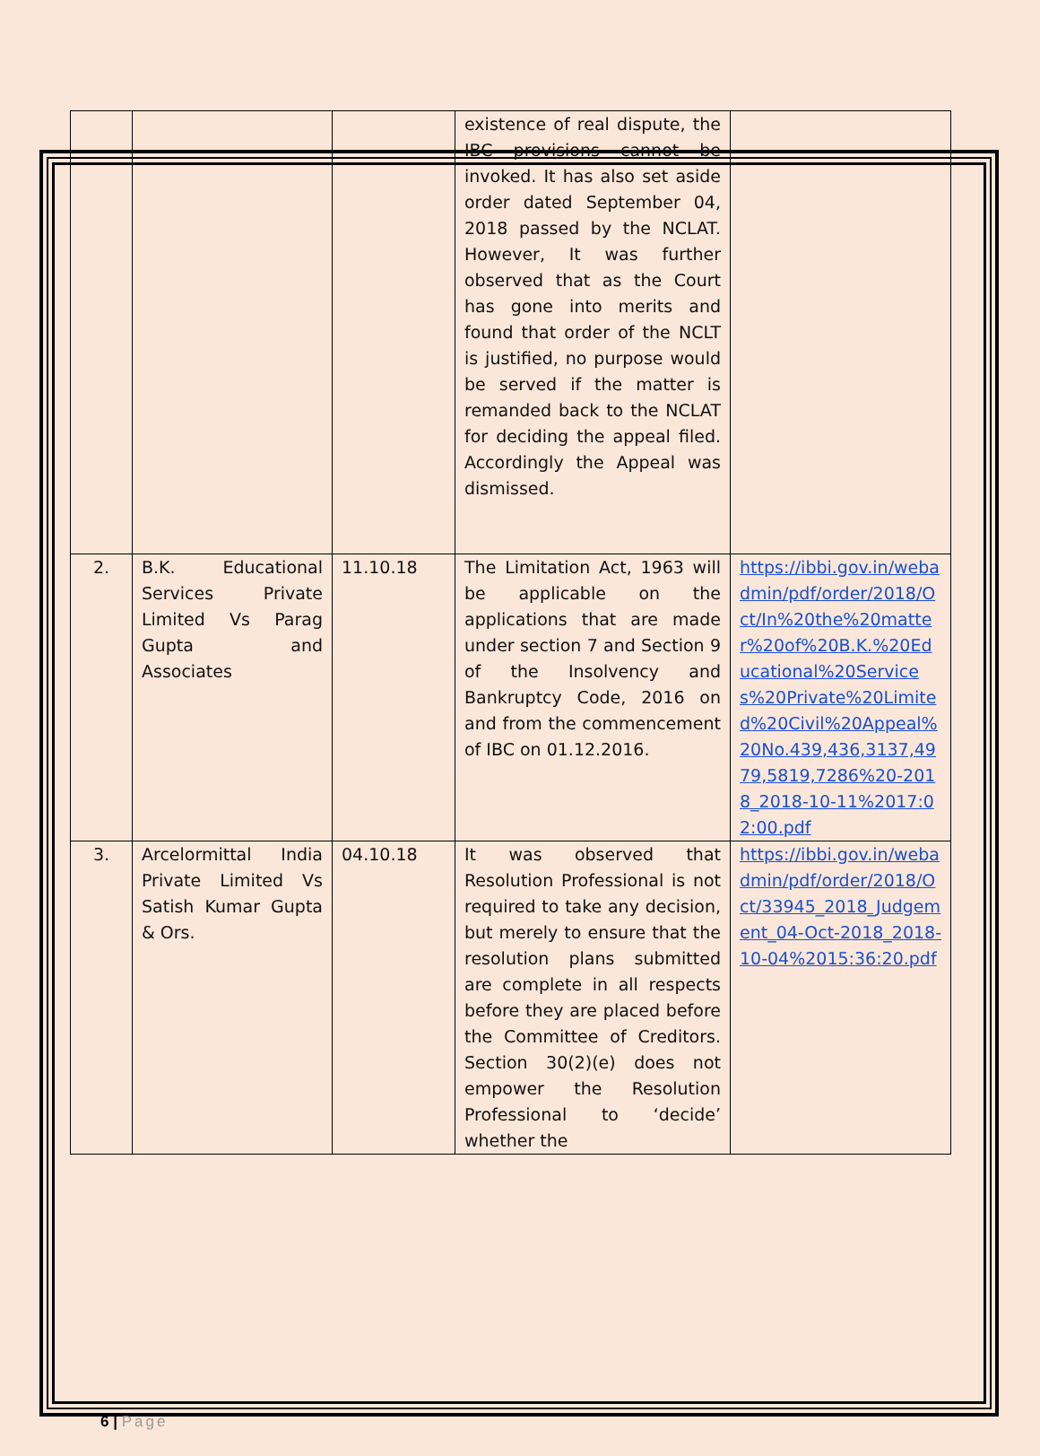| | | | existence of real dispute, the IBC provisions cannot be invoked. It has also set aside order dated September 04, 2018 passed by the NCLAT. However, It was further observed that as the Court has gone into merits and found that order of the NCLT is justified, no purpose would be served if the matter is remanded back to the NCLAT for deciding the appeal filed. Accordingly the Appeal was dismissed. | |
| 2. | B.K. Educational Services Private Limited Vs Parag Gupta and Associates | 11.10.18 | The Limitation Act, 1963 will be applicable on the applications that are made under section 7 and Section 9 of the Insolvency and Bankruptcy Code, 2016 on and from the commencement of IBC on 01.12.2016. | https://ibbi.gov.in/webadmin/pdf/order/2018/Oct/In%20the%20matter%20of%20B.K.%20Educational%20Services%20Private%20Limited%20Civil%20Appeal%20No.439,436,3137,4979,5819,7286%20-2018_2018-10-11%2017:02:00.pdf |
| 3. | Arcelormittal India Private Limited Vs Satish Kumar Gupta & Ors. | 04.10.18 | It was observed that Resolution Professional is not required to take any decision, but merely to ensure that the resolution plans submitted are complete in all respects before they are placed before the Committee of Creditors. Section 30(2)(e) does not empower the Resolution Professional to ‘decide’ whether the | https://ibbi.gov.in/webadmin/pdf/order/2018/Oct/33945_2018_Judgement_04-Oct-2018_2018-10-04%2015:36:20.pdf |
6 | Page